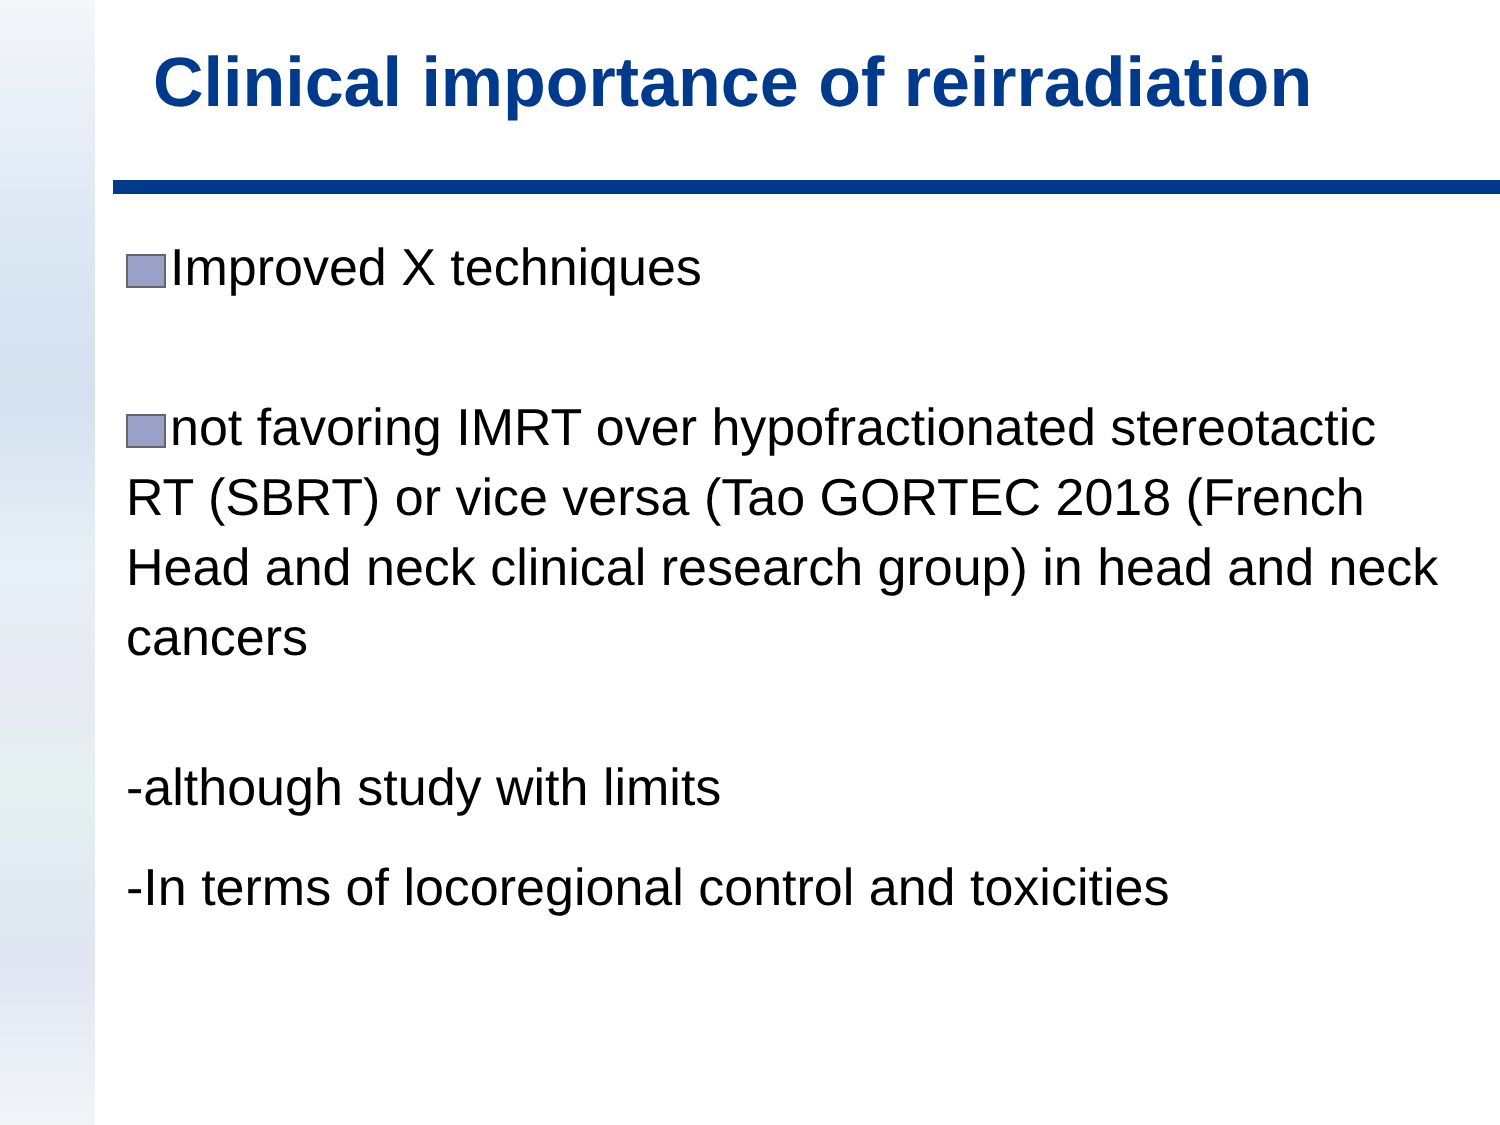Clinical importance of reirradiation
Improved X techniques
not favoring IMRT over hypofractionated stereotactic RT (SBRT) or vice versa (Tao GORTEC 2018 (French Head and neck clinical research group) in head and neck cancers
-although study with limits
-In terms of locoregional control and toxicities